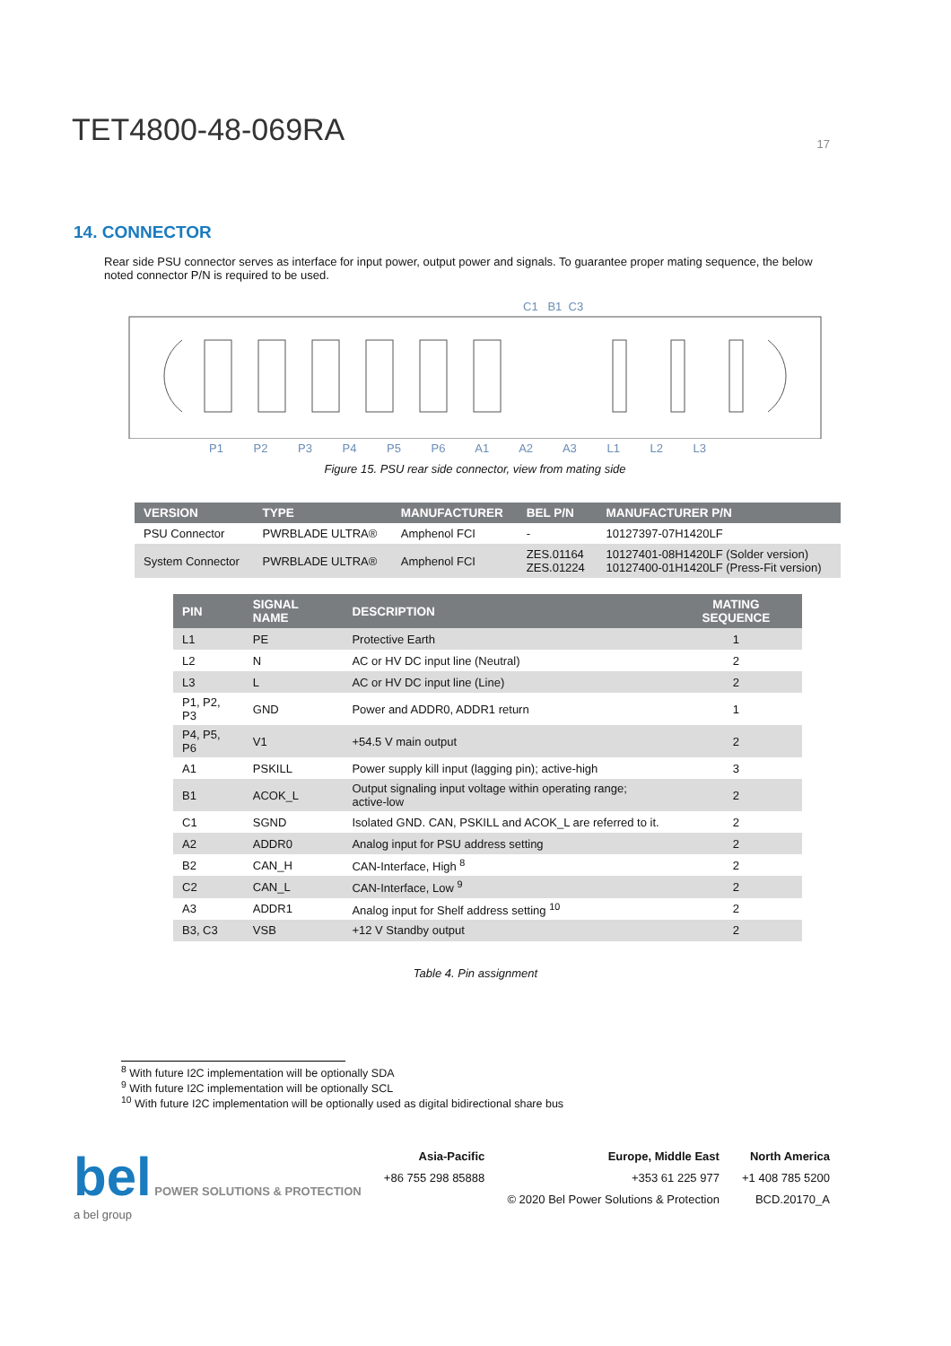TET4800-48-069RA
17
14. CONNECTOR
Rear side PSU connector serves as interface for input power, output power and signals. To guarantee proper mating sequence, the below noted connector P/N is required to be used.
C1 B1 C3
P1 P2 P3 P4 P5 P6 A1 A2 A3 L1 L2 L3
Figure 15. PSU rear side connector, view from mating side
| VERSION | TYPE | MANUFACTURER | BEL P/N | MANUFACTURER P/N |
| --- | --- | --- | --- | --- |
| PSU Connector | PWRBLADE ULTRA® | Amphenol FCI | - | 10127397-07H1420LF |
| System Connector | PWRBLADE ULTRA® | Amphenol FCI | ZES.01164 ZES.01224 | 10127401-08H1420LF (Solder version) 10127400-01H1420LF (Press-Fit version) |
| PIN | SIGNAL NAME | DESCRIPTION | MATING SEQUENCE |
| --- | --- | --- | --- |
| L1 | PE | Protective Earth | 1 |
| L2 | N | AC or HV DC input line (Neutral) | 2 |
| L3 | L | AC or HV DC input line (Line) | 2 |
| P1, P2, P3 | GND | Power and ADDR0, ADDR1 return | 1 |
| P4, P5, P6 | V1 | +54.5 V main output | 2 |
| A1 | PSKILL | Power supply kill input (lagging pin); active-high | 3 |
| B1 | ACOK_L | Output signaling input voltage within operating range; active-low | 2 |
| C1 | SGND | Isolated GND. CAN, PSKILL and ACOK_L are referred to it. | 2 |
| A2 | ADDR0 | Analog input for PSU address setting | 2 |
| B2 | CAN_H | CAN-Interface, High <sup>8</sup> | 2 |
| C2 | CAN_L | CAN-Interface, Low <sup>9</sup> | 2 |
| A3 | ADDR1 | Analog input for Shelf address setting <sup>10</sup> | 2 |
| B3, C3 | VSB | +12 V Standby output | 2 |
Table 4. Pin assignment
<sup>8</sup> With future I2C implementation will be optionally SDA
<sup>9</sup> With future I2C implementation will be optionally SCL
<sup>10</sup> With future I2C implementation will be optionally used as digital bidirectional share bus
bel POWER SOLUTIONS & PROTECTION
a bel group
Asia-Pacific
+86 755 298 85888
Europe, Middle East
+353 61 225 977
© 2020 Bel Power Solutions & Protection
North America
+1 408 785 5200
BCD.20170_A